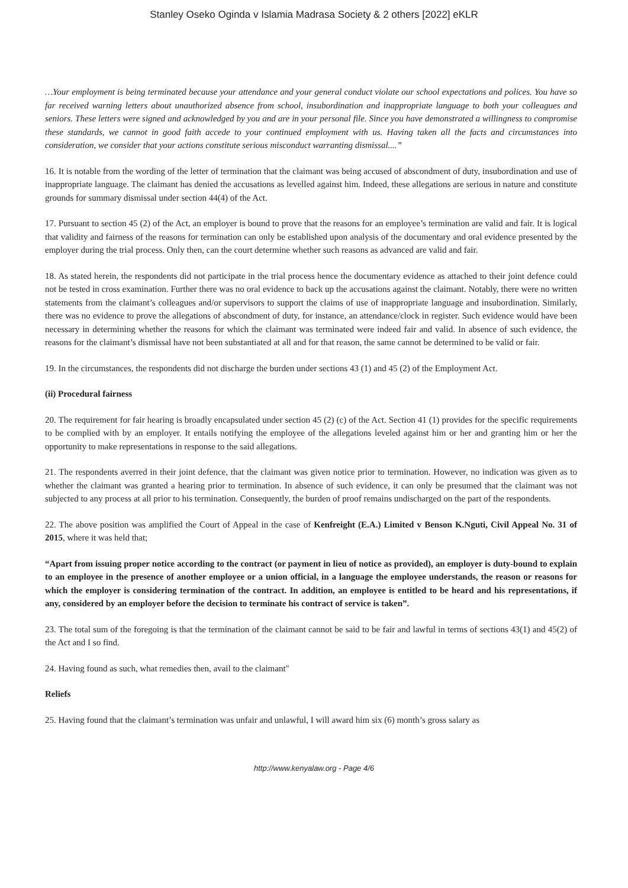Stanley Oseko Oginda v Islamia Madrasa Society & 2 others [2022] eKLR
…Your employment is being terminated because your attendance and your general conduct violate our school expectations and polices. You have so far received warning letters about unauthorized absence from school, insubordination and inappropriate language to both your colleagues and seniors. These letters were signed and acknowledged by you and are in your personal file. Since you have demonstrated a willingness to compromise these standards, we cannot in good faith accede to your continued employment with us. Having taken all the facts and circumstances into consideration, we consider that your actions constitute serious misconduct warranting dismissal....”
16. It is notable from the wording of the letter of termination that the claimant was being accused of abscondment of duty, insubordination and use of inappropriate language. The claimant has denied the accusations as levelled against him. Indeed, these allegations are serious in nature and constitute grounds for summary dismissal under section 44(4) of the Act.
17. Pursuant to section 45 (2) of the Act, an employer is bound to prove that the reasons for an employee’s termination are valid and fair. It is logical that validity and fairness of the reasons for termination can only be established upon analysis of the documentary and oral evidence presented by the employer during the trial process. Only then, can the court determine whether such reasons as advanced are valid and fair.
18. As stated herein, the respondents did not participate in the trial process hence the documentary evidence as attached to their joint defence could not be tested in cross examination. Further there was no oral evidence to back up the accusations against the claimant. Notably, there were no written statements from the claimant’s colleagues and/or supervisors to support the claims of use of inappropriate language and insubordination. Similarly, there was no evidence to prove the allegations of abscondment of duty, for instance, an attendance/clock in register. Such evidence would have been necessary in determining whether the reasons for which the claimant was terminated were indeed fair and valid. In absence of such evidence, the reasons for the claimant’s dismissal have not been substantiated at all and for that reason, the same cannot be determined to be valid or fair.
19. In the circumstances, the respondents did not discharge the burden under sections 43 (1) and 45 (2) of the Employment Act.
(ii) Procedural fairness
20. The requirement for fair hearing is broadly encapsulated under section 45 (2) (c) of the Act. Section 41 (1) provides for the specific requirements to be complied with by an employer. It entails notifying the employee of the allegations leveled against him or her and granting him or her the opportunity to make representations in response to the said allegations.
21. The respondents averred in their joint defence, that the claimant was given notice prior to termination. However, no indication was given as to whether the claimant was granted a hearing prior to termination. In absence of such evidence, it can only be presumed that the claimant was not subjected to any process at all prior to his termination. Consequently, the burden of proof remains undischarged on the part of the respondents.
22. The above position was amplified the Court of Appeal in the case of Kenfreight (E.A.) Limited v Benson K.Nguti, Civil Appeal No. 31 of 2015, where it was held that;
“Apart from issuing proper notice according to the contract (or payment in lieu of notice as provided), an employer is duty-bound to explain to an employee in the presence of another employee or a union official, in a language the employee understands, the reason or reasons for which the employer is considering termination of the contract. In addition, an employee is entitled to be heard and his representations, if any, considered by an employer before the decision to terminate his contract of service is taken”.
23. The total sum of the foregoing is that the termination of the claimant cannot be said to be fair and lawful in terms of sections 43(1) and 45(2) of the Act and I so find.
24. Having found as such, what remedies then, avail to the claimant"
Reliefs
25. Having found that the claimant’s termination was unfair and unlawful, I will award him six (6) month’s gross salary as
http://www.kenyalaw.org - Page 4/6